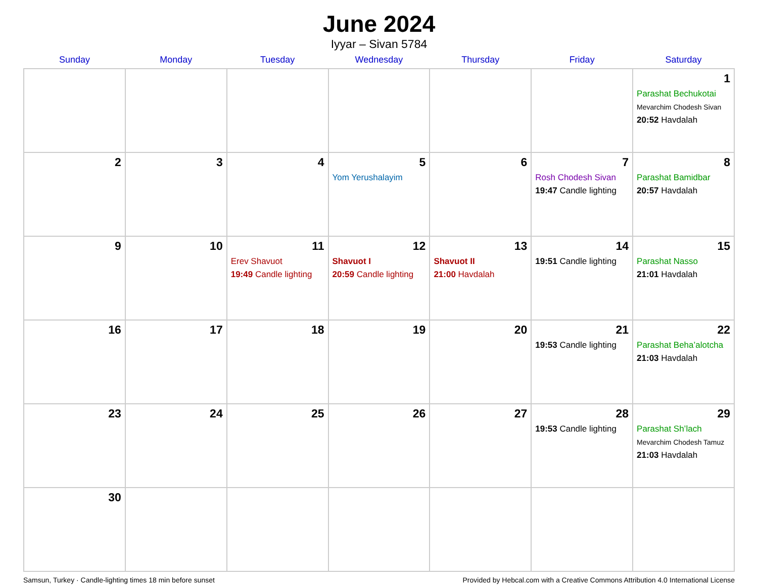June 2024
Iyyar – Sivan 5784
| Sunday | Monday | Tuesday | Wednesday | Thursday | Friday | Saturday |
| --- | --- | --- | --- | --- | --- | --- |
| | | | | | | 1 Parashat Bechukotai Mevarchim Chodesh Sivan 20:52 Havdalah |
| 2 | 3 | 4 | 5 Yom Yerushalayim | 6 | 7 Rosh Chodesh Sivan 19:47 Candle lighting | 8 Parashat Bamidbar 20:57 Havdalah |
| 9 | 10 | 11 Erev Shavuot 19:49 Candle lighting | 12 Shavuot I 20:59 Candle lighting | 13 Shavuot II 21:00 Havdalah | 14 19:51 Candle lighting | 15 Parashat Nasso 21:01 Havdalah |
| 16 | 17 | 18 | 19 | 20 | 21 19:53 Candle lighting | 22 Parashat Beha’alotcha 21:03 Havdalah |
| 23 | 24 | 25 | 26 | 27 | 28 19:53 Candle lighting | 29 Parashat Sh’lach Mevarchim Chodesh Tamuz 21:03 Havdalah |
| 30 | | | | | | |
Samsun, Turkey · Candle-lighting times 18 min before sunset Provided by Hebcal.com with a Creative Commons Attribution 4.0 International License